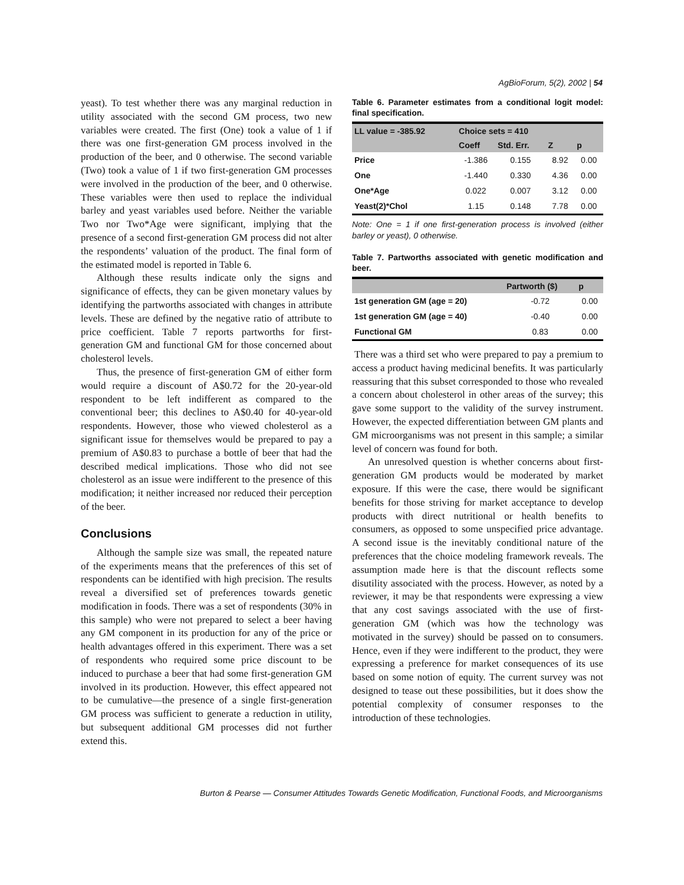AgBioForum, 5(2), 2002 | 54
yeast). To test whether there was any marginal reduction in utility associated with the second GM process, two new variables were created. The first (One) took a value of 1 if there was one first-generation GM process involved in the production of the beer, and 0 otherwise. The second variable (Two) took a value of 1 if two first-generation GM processes were involved in the production of the beer, and 0 otherwise. These variables were then used to replace the individual barley and yeast variables used before. Neither the variable Two nor Two*Age were significant, implying that the presence of a second first-generation GM process did not alter the respondents’ valuation of the product. The final form of the estimated model is reported in Table 6.
Although these results indicate only the signs and significance of effects, they can be given monetary values by identifying the partworths associated with changes in attribute levels. These are defined by the negative ratio of attribute to price coefficient. Table 7 reports partworths for first-generation GM and functional GM for those concerned about cholesterol levels.
Thus, the presence of first-generation GM of either form would require a discount of A$0.72 for the 20-year-old respondent to be left indifferent as compared to the conventional beer; this declines to A$0.40 for 40-year-old respondents. However, those who viewed cholesterol as a significant issue for themselves would be prepared to pay a premium of A$0.83 to purchase a bottle of beer that had the described medical implications. Those who did not see cholesterol as an issue were indifferent to the presence of this modification; it neither increased nor reduced their perception of the beer.
Conclusions
Although the sample size was small, the repeated nature of the experiments means that the preferences of this set of respondents can be identified with high precision. The results reveal a diversified set of preferences towards genetic modification in foods. There was a set of respondents (30% in this sample) who were not prepared to select a beer having any GM component in its production for any of the price or health advantages offered in this experiment. There was a set of respondents who required some price discount to be induced to purchase a beer that had some first-generation GM involved in its production. However, this effect appeared not to be cumulative—the presence of a single first-generation GM process was sufficient to generate a reduction in utility, but subsequent additional GM processes did not further extend this.
Table 6. Parameter estimates from a conditional logit model: final specification.
| LL value = -385.92 | Choice sets = 410 | | | |
| --- | --- | --- | --- | --- |
| | Coeff | Std. Err. | Z | p |
| Price | -1.386 | 0.155 | 8.92 | 0.00 |
| One | -1.440 | 0.330 | 4.36 | 0.00 |
| One*Age | 0.022 | 0.007 | 3.12 | 0.00 |
| Yeast(2)*Chol | 1.15 | 0.148 | 7.78 | 0.00 |
Note: One = 1 if one first-generation process is involved (either barley or yeast), 0 otherwise.
Table 7. Partworths associated with genetic modification and beer.
| | Partworth ($) | p |
| --- | --- | --- |
| 1st generation GM (age = 20) | -0.72 | 0.00 |
| 1st generation GM (age = 40) | -0.40 | 0.00 |
| Functional GM | 0.83 | 0.00 |
There was a third set who were prepared to pay a premium to access a product having medicinal benefits. It was particularly reassuring that this subset corresponded to those who revealed a concern about cholesterol in other areas of the survey; this gave some support to the validity of the survey instrument. However, the expected differentiation between GM plants and GM microorganisms was not present in this sample; a similar level of concern was found for both.
An unresolved question is whether concerns about first-generation GM products would be moderated by market exposure. If this were the case, there would be significant benefits for those striving for market acceptance to develop products with direct nutritional or health benefits to consumers, as opposed to some unspecified price advantage. A second issue is the inevitably conditional nature of the preferences that the choice modeling framework reveals. The assumption made here is that the discount reflects some disutility associated with the process. However, as noted by a reviewer, it may be that respondents were expressing a view that any cost savings associated with the use of first-generation GM (which was how the technology was motivated in the survey) should be passed on to consumers. Hence, even if they were indifferent to the product, they were expressing a preference for market consequences of its use based on some notion of equity. The current survey was not designed to tease out these possibilities, but it does show the potential complexity of consumer responses to the introduction of these technologies.
Burton & Pearse — Consumer Attitudes Towards Genetic Modification, Functional Foods, and Microorganisms